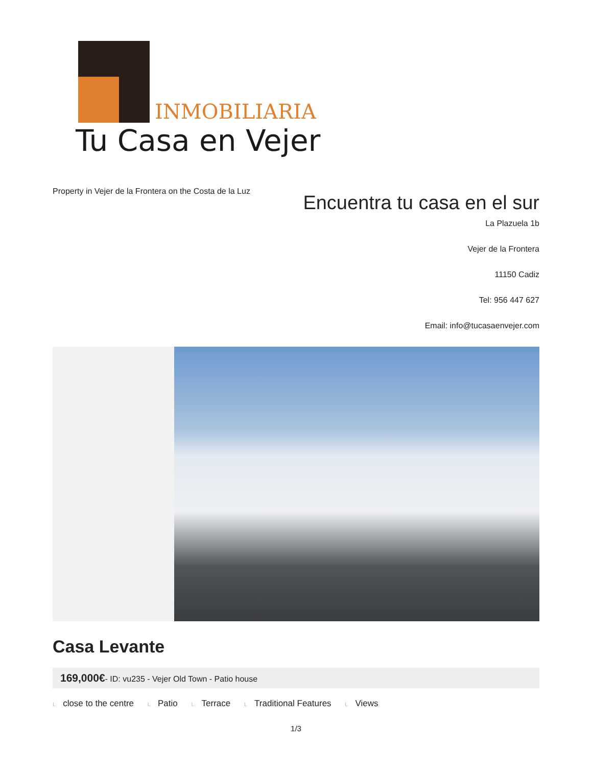INMOBILIARIA
Tu Casa en Vejer
Property in Vejer de la Frontera on the Costa de la Luz
Encuentra tu casa en el sur
La Plazuela 1b
Vejer de la Frontera
11150 Cadiz
Tel: 956 447 627
Email: info@tucasaenvejer.com
Casa Levante
169,000€- ID: vu235 - Vejer Old Town - Patio house
Lclose to the centre L Patio L Terrace L Traditional Features L Views
1/3